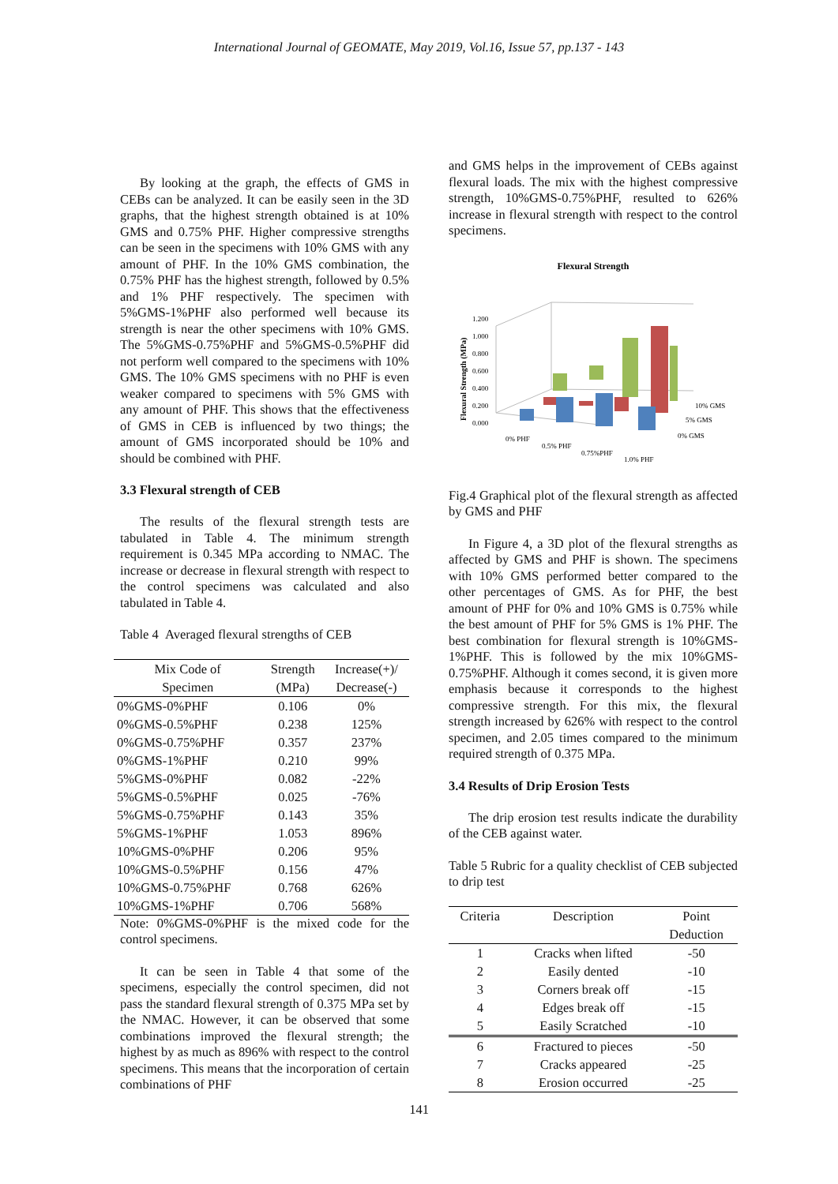International Journal of GEOMATE, May 2019, Vol.16, Issue 57, pp.137 - 143
By looking at the graph, the effects of GMS in CEBs can be analyzed. It can be easily seen in the 3D graphs, that the highest strength obtained is at 10% GMS and 0.75% PHF. Higher compressive strengths can be seen in the specimens with 10% GMS with any amount of PHF. In the 10% GMS combination, the 0.75% PHF has the highest strength, followed by 0.5% and 1% PHF respectively. The specimen with 5%GMS-1%PHF also performed well because its strength is near the other specimens with 10% GMS. The 5%GMS-0.75%PHF and 5%GMS-0.5%PHF did not perform well compared to the specimens with 10% GMS. The 10% GMS specimens with no PHF is even weaker compared to specimens with 5% GMS with any amount of PHF. This shows that the effectiveness of GMS in CEB is influenced by two things; the amount of GMS incorporated should be 10% and should be combined with PHF.
3.3 Flexural strength of CEB
The results of the flexural strength tests are tabulated in Table 4. The minimum strength requirement is 0.345 MPa according to NMAC. The increase or decrease in flexural strength with respect to the control specimens was calculated and also tabulated in Table 4.
Table 4 Averaged flexural strengths of CEB
| Mix Code of Specimen | Strength (MPa) | Increase(+)/ Decrease(-) |
| --- | --- | --- |
| 0%GMS-0%PHF | 0.106 | 0% |
| 0%GMS-0.5%PHF | 0.238 | 125% |
| 0%GMS-0.75%PHF | 0.357 | 237% |
| 0%GMS-1%PHF | 0.210 | 99% |
| 5%GMS-0%PHF | 0.082 | -22% |
| 5%GMS-0.5%PHF | 0.025 | -76% |
| 5%GMS-0.75%PHF | 0.143 | 35% |
| 5%GMS-1%PHF | 1.053 | 896% |
| 10%GMS-0%PHF | 0.206 | 95% |
| 10%GMS-0.5%PHF | 0.156 | 47% |
| 10%GMS-0.75%PHF | 0.768 | 626% |
| 10%GMS-1%PHF | 0.706 | 568% |
Note: 0%GMS-0%PHF is the mixed code for the control specimens.
It can be seen in Table 4 that some of the specimens, especially the control specimen, did not pass the standard flexural strength of 0.375 MPa set by the NMAC. However, it can be observed that some combinations improved the flexural strength; the highest by as much as 896% with respect to the control specimens. This means that the incorporation of certain combinations of PHF
and GMS helps in the improvement of CEBs against flexural loads. The mix with the highest compressive strength, 10%GMS-0.75%PHF, resulted to 626% increase in flexural strength with respect to the control specimens.
Flexural Strength
1.200
1.000
0.800
0.600
0.400
0.200
0.000
0% PHF
0.5% PHF
0.75%PHF
1.0% PHF
10% GMS
5% GMS
0% GMS
Flexural Strength (MPa)
Fig.4 Graphical plot of the flexural strength as affected by GMS and PHF
In Figure 4, a 3D plot of the flexural strengths as affected by GMS and PHF is shown. The specimens with 10% GMS performed better compared to the other percentages of GMS. As for PHF, the best amount of PHF for 0% and 10% GMS is 0.75% while the best amount of PHF for 5% GMS is 1% PHF. The best combination for flexural strength is 10%GMS-1%PHF. This is followed by the mix 10%GMS-0.75%PHF. Although it comes second, it is given more emphasis because it corresponds to the highest compressive strength. For this mix, the flexural strength increased by 626% with respect to the control specimen, and 2.05 times compared to the minimum required strength of 0.375 MPa.
3.4 Results of Drip Erosion Tests
The drip erosion test results indicate the durability of the CEB against water.
Table 5 Rubric for a quality checklist of CEB subjected to drip test
| Criteria | Description | Point Deduction |
| --- | --- | --- |
| 1 | Cracks when lifted | -50 |
| 2 | Easily dented | -10 |
| 3 | Corners break off | -15 |
| 4 | Edges break off | -15 |
| 5 | Easily Scratched | -10 |
| 6 | Fractured to pieces | -50 |
| 7 | Cracks appeared | -25 |
| 8 | Erosion occurred | -25 |
141